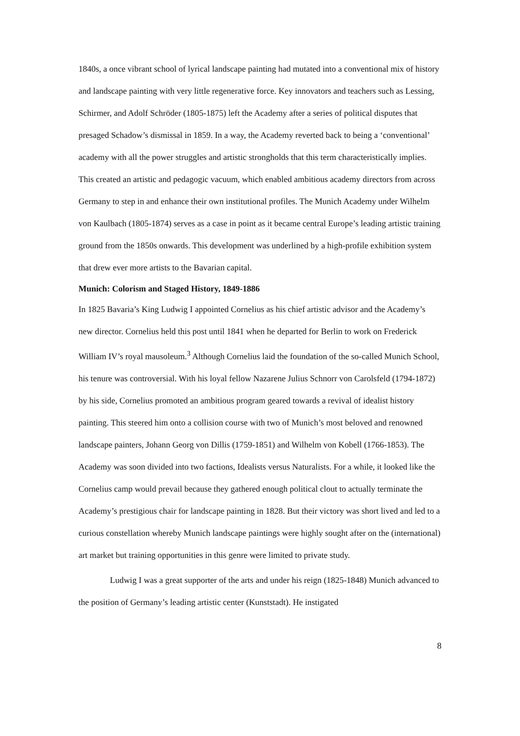1840s, a once vibrant school of lyrical landscape painting had mutated into a conventional mix of history and landscape painting with very little regenerative force. Key innovators and teachers such as Lessing, Schirmer, and Adolf Schröder (1805-1875) left the Academy after a series of political disputes that presaged Schadow’s dismissal in 1859. In a way, the Academy reverted back to being a ‘conventional’ academy with all the power struggles and artistic strongholds that this term characteristically implies. This created an artistic and pedagogic vacuum, which enabled ambitious academy directors from across Germany to step in and enhance their own institutional profiles. The Munich Academy under Wilhelm von Kaulbach (1805-1874) serves as a case in point as it became central Europe’s leading artistic training ground from the 1850s onwards. This development was underlined by a high-profile exhibition system that drew ever more artists to the Bavarian capital.
Munich: Colorism and Staged History, 1849-1886
In 1825 Bavaria’s King Ludwig I appointed Cornelius as his chief artistic advisor and the Academy’s new director. Cornelius held this post until 1841 when he departed for Berlin to work on Frederick William IV’s royal mausoleum.<sup>3</sup> Although Cornelius laid the foundation of the so-called Munich School, his tenure was controversial. With his loyal fellow Nazarene Julius Schnorr von Carolsfeld (1794-1872) by his side, Cornelius promoted an ambitious program geared towards a revival of idealist history painting. This steered him onto a collision course with two of Munich’s most beloved and renowned landscape painters, Johann Georg von Dillis (1759-1851) and Wilhelm von Kobell (1766-1853). The Academy was soon divided into two factions, Idealists versus Naturalists. For a while, it looked like the Cornelius camp would prevail because they gathered enough political clout to actually terminate the Academy’s prestigious chair for landscape painting in 1828. But their victory was short lived and led to a curious constellation whereby Munich landscape paintings were highly sought after on the (international) art market but training opportunities in this genre were limited to private study.
Ludwig I was a great supporter of the arts and under his reign (1825-1848) Munich advanced to the position of Germany’s leading artistic center (Kunststadt). He instigated
8